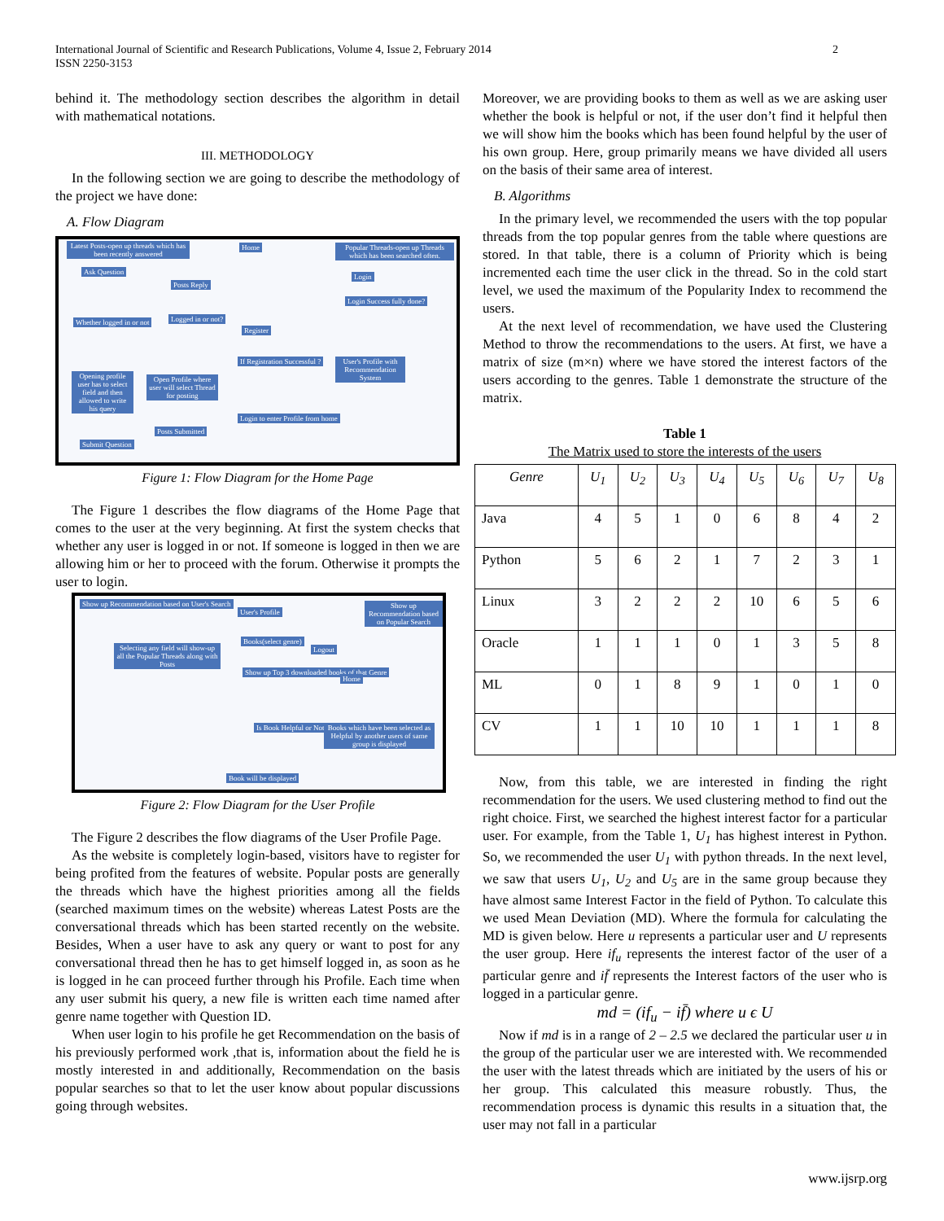International Journal of Scientific and Research Publications, Volume 4, Issue 2, February 2014
ISSN 2250-3153
2
behind it. The methodology section describes the algorithm in detail with mathematical notations.
III. METHODOLOGY
In the following section we are going to describe the methodology of the project we have done:
A. Flow Diagram
Latest Posts-open up threads which has been recently answered Home Popular Threads-open up Threads which has been searched often.
Ask Question
Posts Reply
Login
Whether logged in or not Logged in or not?
Register
Login Success fully done?
If Registration Successful ? User's Profile with Recommendation System
Opening profile user has to select field and then allowed to write his query Open Profile where user will select Thread for posting
Login to enter Profile from home
Posts Submitted
Submit Question
Figure 1: Flow Diagram for the Home Page
The Figure 1 describes the flow diagrams of the Home Page that comes to the user at the very beginning. At first the system checks that whether any user is logged in or not. If someone is logged in then we are allowing him or her to proceed with the forum. Otherwise it prompts the user to login.
Show up Recommendation based on User's Search
User's Profile
Show up Recommendation based on Popular Search
Selecting any field will show-up all the Popular Threads along with Posts
Books(select genre)
Logout
Show up Top 3 downloaded books of that Genre
Home
Is Book Helpful or Not Books which have been selected as Helpful by another users of same group is displayed
Book will be displayed
Figure 2: Flow Diagram for the User Profile
The Figure 2 describes the flow diagrams of the User Profile Page.
As the website is completely login-based, visitors have to register for being profited from the features of website. Popular posts are generally the threads which have the highest priorities among all the fields (searched maximum times on the website) whereas Latest Posts are the conversational threads which has been started recently on the website. Besides, When a user have to ask any query or want to post for any conversational thread then he has to get himself logged in, as soon as he is logged in he can proceed further through his Profile. Each time when any user submit his query, a new file is written each time named after genre name together with Question ID.
When user login to his profile he get Recommendation on the basis of his previously performed work ,that is, information about the field he is mostly interested in and additionally, Recommendation on the basis popular searches so that to let the user know about popular discussions going through websites.
Moreover, we are providing books to them as well as we are asking user whether the book is helpful or not, if the user don’t find it helpful then we will show him the books which has been found helpful by the user of his own group. Here, group primarily means we have divided all users on the basis of their same area of interest.
B. Algorithms
In the primary level, we recommended the users with the top popular threads from the top popular genres from the table where questions are stored. In that table, there is a column of Priority which is being incremented each time the user click in the thread. So in the cold start level, we used the maximum of the Popularity Index to recommend the users.
At the next level of recommendation, we have used the Clustering Method to throw the recommendations to the users. At first, we have a matrix of size (m×n) where we have stored the interest factors of the users according to the genres. Table 1 demonstrate the structure of the matrix.
Table 1
The Matrix used to store the interests of the users
| Genre | U<sub>1</sub> | U<sub>2</sub> | U<sub>3</sub> | U<sub>4</sub> | U<sub>5</sub> | U<sub>6</sub> | U<sub>7</sub> | U<sub>8</sub> |
| --- | --- | --- | --- | --- | --- | --- | --- | --- |
| Java | 4 | 5 | 1 | 0 | 6 | 8 | 4 | 2 |
| Python | 5 | 6 | 2 | 1 | 7 | 2 | 3 | 1 |
| Linux | 3 | 2 | 2 | 2 | 10 | 6 | 5 | 6 |
| Oracle | 1 | 1 | 1 | 0 | 1 | 3 | 5 | 8 |
| ML | 0 | 1 | 8 | 9 | 1 | 0 | 1 | 0 |
| CV | 1 | 1 | 10 | 10 | 1 | 1 | 1 | 8 |
Now, from this table, we are interested in finding the right recommendation for the users. We used clustering method to find out the right choice. First, we searched the highest interest factor for a particular user. For example, from the Table 1, U<sub>1</sub> has highest interest in Python. So, we recommended the user U<sub>1</sub> with python threads. In the next level, we saw that users U<sub>1</sub>, U<sub>2</sub> and U<sub>5</sub> are in the same group because they have almost same Interest Factor in the field of Python. To calculate this we used Mean Deviation (MD). Where the formula for calculating the MD is given below. Here u represents a particular user and U represents the user group. Here if<sub>u</sub> represents the interest factor of the user of a particular genre and if̄ represents the Interest factors of the user who is logged in a particular genre.
md = (if<sub>u</sub> − if̄) where u ϵ U
Now if md is in a range of 2 – 2.5 we declared the particular user u in the group of the particular user we are interested with. We recommended the user with the latest threads which are initiated by the users of his or her group. This calculated this measure robustly. Thus, the recommendation process is dynamic this results in a situation that, the user may not fall in a particular
www.ijsrp.org